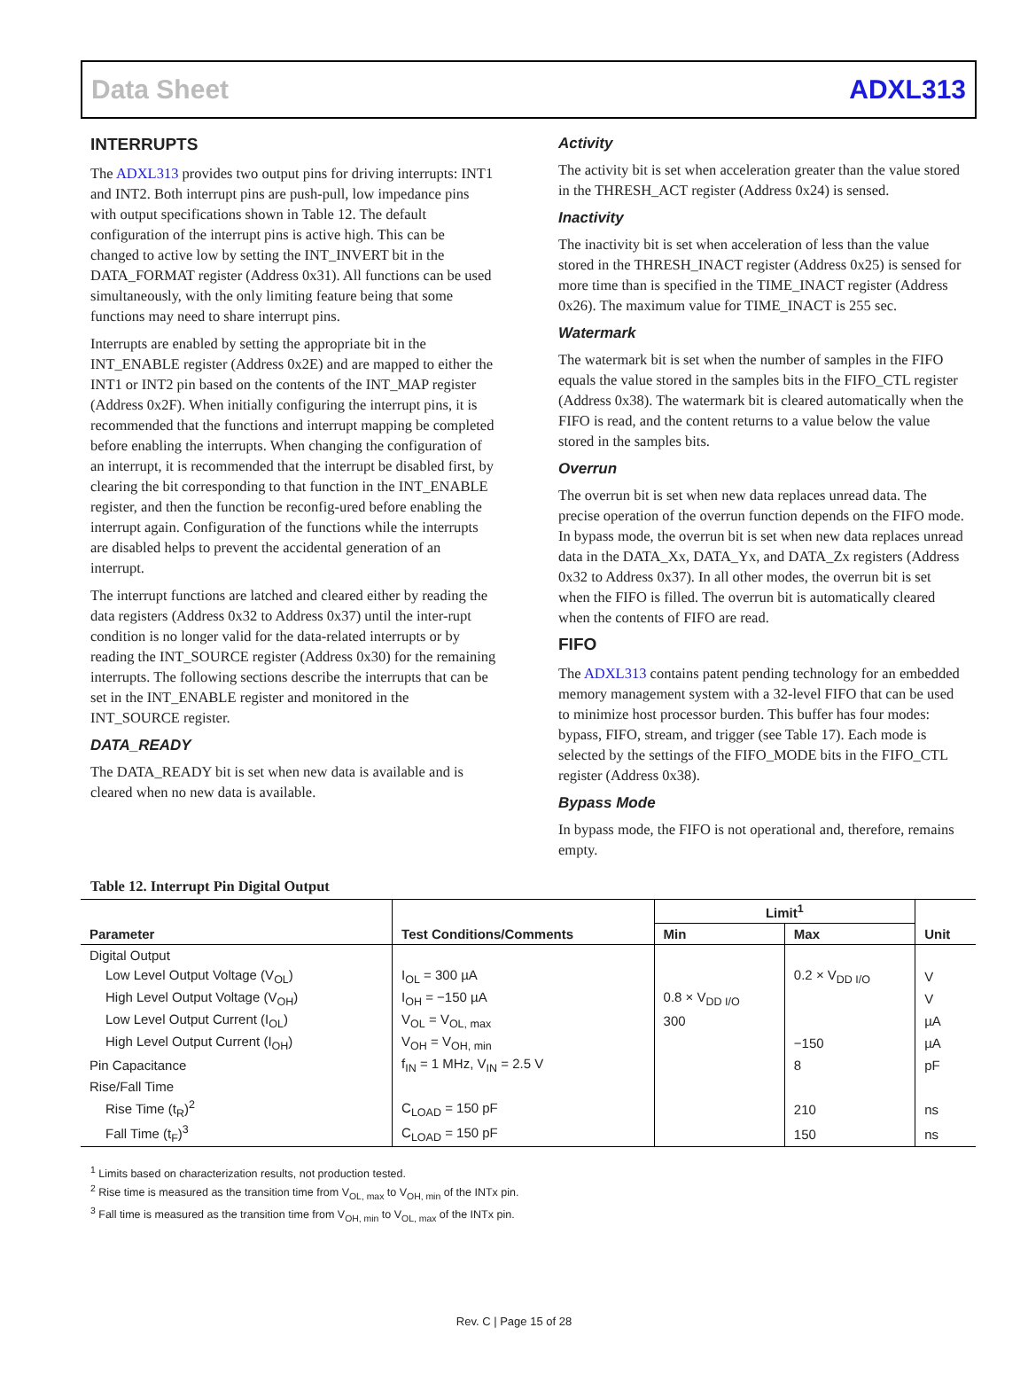Data Sheet ADXL313
INTERRUPTS
The ADXL313 provides two output pins for driving interrupts: INT1 and INT2. Both interrupt pins are push-pull, low impedance pins with output specifications shown in Table 12. The default configuration of the interrupt pins is active high. This can be changed to active low by setting the INT_INVERT bit in the DATA_FORMAT register (Address 0x31). All functions can be used simultaneously, with the only limiting feature being that some functions may need to share interrupt pins.
Interrupts are enabled by setting the appropriate bit in the INT_ENABLE register (Address 0x2E) and are mapped to either the INT1 or INT2 pin based on the contents of the INT_MAP register (Address 0x2F). When initially configuring the interrupt pins, it is recommended that the functions and interrupt mapping be completed before enabling the interrupts. When changing the configuration of an interrupt, it is recommended that the interrupt be disabled first, by clearing the bit corresponding to that function in the INT_ENABLE register, and then the function be reconfig-ured before enabling the interrupt again. Configuration of the functions while the interrupts are disabled helps to prevent the accidental generation of an interrupt.
The interrupt functions are latched and cleared either by reading the data registers (Address 0x32 to Address 0x37) until the inter-rupt condition is no longer valid for the data-related interrupts or by reading the INT_SOURCE register (Address 0x30) for the remaining interrupts. The following sections describe the interrupts that can be set in the INT_ENABLE register and monitored in the INT_SOURCE register.
DATA_READY
The DATA_READY bit is set when new data is available and is cleared when no new data is available.
Activity
The activity bit is set when acceleration greater than the value stored in the THRESH_ACT register (Address 0x24) is sensed.
Inactivity
The inactivity bit is set when acceleration of less than the value stored in the THRESH_INACT register (Address 0x25) is sensed for more time than is specified in the TIME_INACT register (Address 0x26). The maximum value for TIME_INACT is 255 sec.
Watermark
The watermark bit is set when the number of samples in the FIFO equals the value stored in the samples bits in the FIFO_CTL register (Address 0x38). The watermark bit is cleared automatically when the FIFO is read, and the content returns to a value below the value stored in the samples bits.
Overrun
The overrun bit is set when new data replaces unread data. The precise operation of the overrun function depends on the FIFO mode. In bypass mode, the overrun bit is set when new data replaces unread data in the DATA_Xx, DATA_Yx, and DATA_Zx registers (Address 0x32 to Address 0x37). In all other modes, the overrun bit is set when the FIFO is filled. The overrun bit is automatically cleared when the contents of FIFO are read.
FIFO
The ADXL313 contains patent pending technology for an embedded memory management system with a 32-level FIFO that can be used to minimize host processor burden. This buffer has four modes: bypass, FIFO, stream, and trigger (see Table 17). Each mode is selected by the settings of the FIFO_MODE bits in the FIFO_CTL register (Address 0x38).
Bypass Mode
In bypass mode, the FIFO is not operational and, therefore, remains empty.
Table 12. Interrupt Pin Digital Output
| Parameter | Test Conditions/Comments | Limit<sup>1</sup> | | Unit |
| --- | --- | --- | --- | --- |
| | | Min | Max | |
| Digital Output | | | | |
| Low Level Output Voltage (V<sub>OL</sub>) | I<sub>OL</sub> = 300 µA | | 0.2 × V<sub>DD I/O</sub> | V |
| High Level Output Voltage (V<sub>OH</sub>) | I<sub>OH</sub> = −150 µA | 0.8 × V<sub>DD I/O</sub> | | V |
| Low Level Output Current (I<sub>OL</sub>) | V<sub>OL</sub> = V<sub>OL, max</sub> | 300 | | µA |
| High Level Output Current (I<sub>OH</sub>) | V<sub>OH</sub> = V<sub>OH, min</sub> | | −150 | µA |
| Pin Capacitance | f<sub>IN</sub> = 1 MHz, V<sub>IN</sub> = 2.5 V | | 8 | pF |
| Rise/Fall Time | | | | |
| Rise Time (t<sub>R</sub>)<sup>2</sup> | C<sub>LOAD</sub> = 150 pF | | 210 | ns |
| Fall Time (t<sub>F</sub>)<sup>3</sup> | C<sub>LOAD</sub> = 150 pF | | 150 | ns |
<sup>1</sup> Limits based on characterization results, not production tested.
<sup>2</sup> Rise time is measured as the transition time from V<sub>OL, max</sub> to V<sub>OH, min</sub> of the INTx pin.
<sup>3</sup> Fall time is measured as the transition time from V<sub>OH, min</sub> to V<sub>OL, max</sub> of the INTx pin.
Rev. C | Page 15 of 28